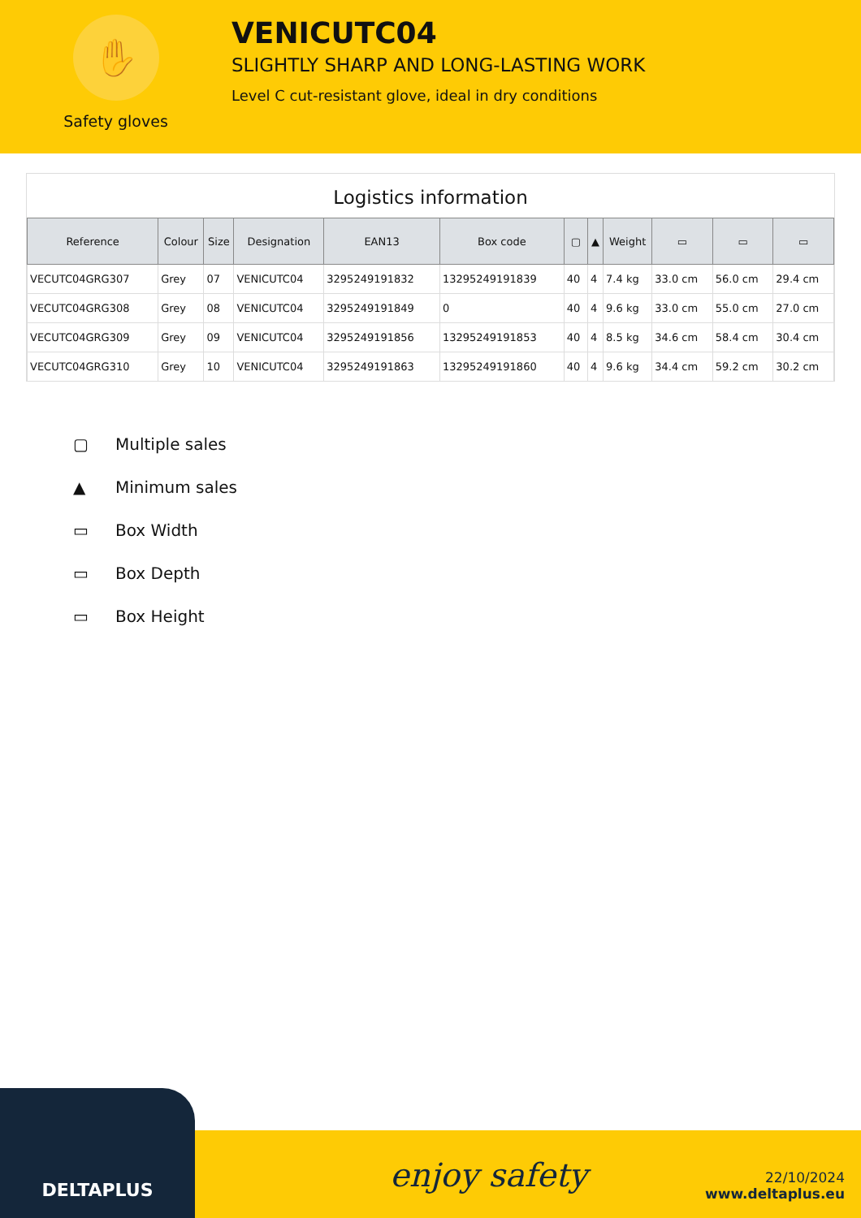✋
Safety gloves
VENICUTC04
SLIGHTLY SHARP AND LONG-LASTING WORK
Level C cut-resistant glove, ideal in dry conditions
Logistics information
| Reference | Colour | Size | Designation | EAN13 | Box code | ▢ | ▲ | Weight | ▭ | ▭ | ▭ |
| --- | --- | --- | --- | --- | --- | --- | --- | --- | --- | --- | --- |
| VECUTC04GRG307 | Grey | 07 | VENICUTC04 | 3295249191832 | 13295249191839 | 40 | 4 | 7.4 kg | 33.0 cm | 56.0 cm | 29.4 cm |
| VECUTC04GRG308 | Grey | 08 | VENICUTC04 | 3295249191849 | 0 | 40 | 4 | 9.6 kg | 33.0 cm | 55.0 cm | 27.0 cm |
| VECUTC04GRG309 | Grey | 09 | VENICUTC04 | 3295249191856 | 13295249191853 | 40 | 4 | 8.5 kg | 34.6 cm | 58.4 cm | 30.4 cm |
| VECUTC04GRG310 | Grey | 10 | VENICUTC04 | 3295249191863 | 13295249191860 | 40 | 4 | 9.6 kg | 34.4 cm | 59.2 cm | 30.2 cm |
▢ Multiple sales
▲ Minimum sales
▭ Box Width
▭ Box Depth
▭ Box Height
DELTAPLUS
enjoy safety
22/10/2024
www.deltaplus.eu